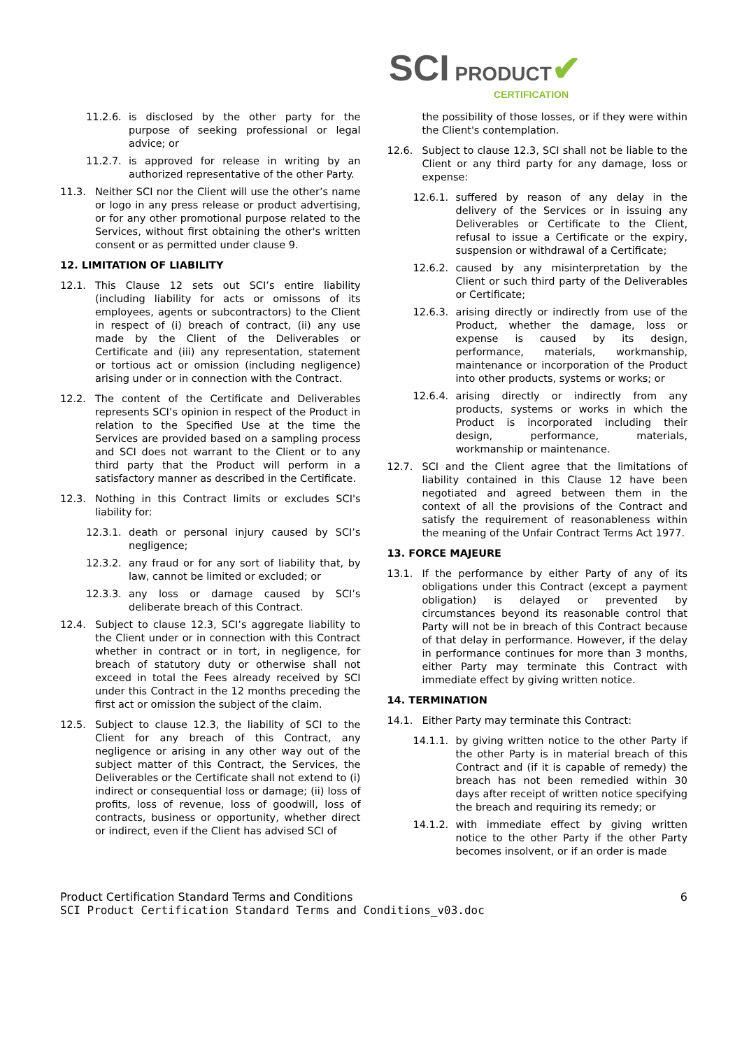SCI PRODUCT
CERTIFICATION ✔
11.2.6. is disclosed by the other party for the purpose of seeking professional or legal advice; or
11.2.7. is approved for release in writing by an authorized representative of the other Party.
11.3. Neither SCI nor the Client will use the other’s name or logo in any press release or product advertising, or for any other promotional purpose related to the Services, without first obtaining the other's written consent or as permitted under clause 9.
12. LIMITATION OF LIABILITY
12.1. This Clause 12 sets out SCI’s entire liability (including liability for acts or omissons of its employees, agents or subcontractors) to the Client in respect of (i) breach of contract, (ii) any use made by the Client of the Deliverables or Certificate and (iii) any representation, statement or tortious act or omission (including negligence) arising under or in connection with the Contract.
12.2. The content of the Certificate and Deliverables represents SCI’s opinion in respect of the Product in relation to the Specified Use at the time the Services are provided based on a sampling process and SCI does not warrant to the Client or to any third party that the Product will perform in a satisfactory manner as described in the Certificate.
12.3. Nothing in this Contract limits or excludes SCI's liability for:
12.3.1. death or personal injury caused by SCI’s negligence;
12.3.2. any fraud or for any sort of liability that, by law, cannot be limited or excluded; or
12.3.3. any loss or damage caused by SCI’s deliberate breach of this Contract.
12.4. Subject to clause 12.3, SCI’s aggregate liability to the Client under or in connection with this Contract whether in contract or in tort, in negligence, for breach of statutory duty or otherwise shall not exceed in total the Fees already received by SCI under this Contract in the 12 months preceding the first act or omission the subject of the claim.
12.5. Subject to clause 12.3, the liability of SCI to the Client for any breach of this Contract, any negligence or arising in any other way out of the subject matter of this Contract, the Services, the Deliverables or the Certificate shall not extend to (i) indirect or consequential loss or damage; (ii) loss of profits, loss of revenue, loss of goodwill, loss of contracts, business or opportunity, whether direct or indirect, even if the Client has advised SCI of
the possibility of those losses, or if they were within the Client's contemplation.
12.6. Subject to clause 12.3, SCI shall not be liable to the Client or any third party for any damage, loss or expense:
12.6.1. suffered by reason of any delay in the delivery of the Services or in issuing any Deliverables or Certificate to the Client, refusal to issue a Certificate or the expiry, suspension or withdrawal of a Certificate;
12.6.2. caused by any misinterpretation by the Client or such third party of the Deliverables or Certificate;
12.6.3. arising directly or indirectly from use of the Product, whether the damage, loss or expense is caused by its design, performance, materials, workmanship, maintenance or incorporation of the Product into other products, systems or works; or
12.6.4. arising directly or indirectly from any products, systems or works in which the Product is incorporated including their design, performance, materials, workmanship or maintenance.
12.7. SCI and the Client agree that the limitations of liability contained in this Clause 12 have been negotiated and agreed between them in the context of all the provisions of the Contract and satisfy the requirement of reasonableness within the meaning of the Unfair Contract Terms Act 1977.
13. FORCE MAJEURE
13.1. If the performance by either Party of any of its obligations under this Contract (except a payment obligation) is delayed or prevented by circumstances beyond its reasonable control that Party will not be in breach of this Contract because of that delay in performance. However, if the delay in performance continues for more than 3 months, either Party may terminate this Contract with immediate effect by giving written notice.
14. TERMINATION
14.1. Either Party may terminate this Contract:
14.1.1. by giving written notice to the other Party if the other Party is in material breach of this Contract and (if it is capable of remedy) the breach has not been remedied within 30 days after receipt of written notice specifying the breach and requiring its remedy; or
14.1.2. with immediate effect by giving written notice to the other Party if the other Party becomes insolvent, or if an order is made
Product Certification Standard Terms and Conditions 6
SCI Product Certification Standard Terms and Conditions_v03.doc